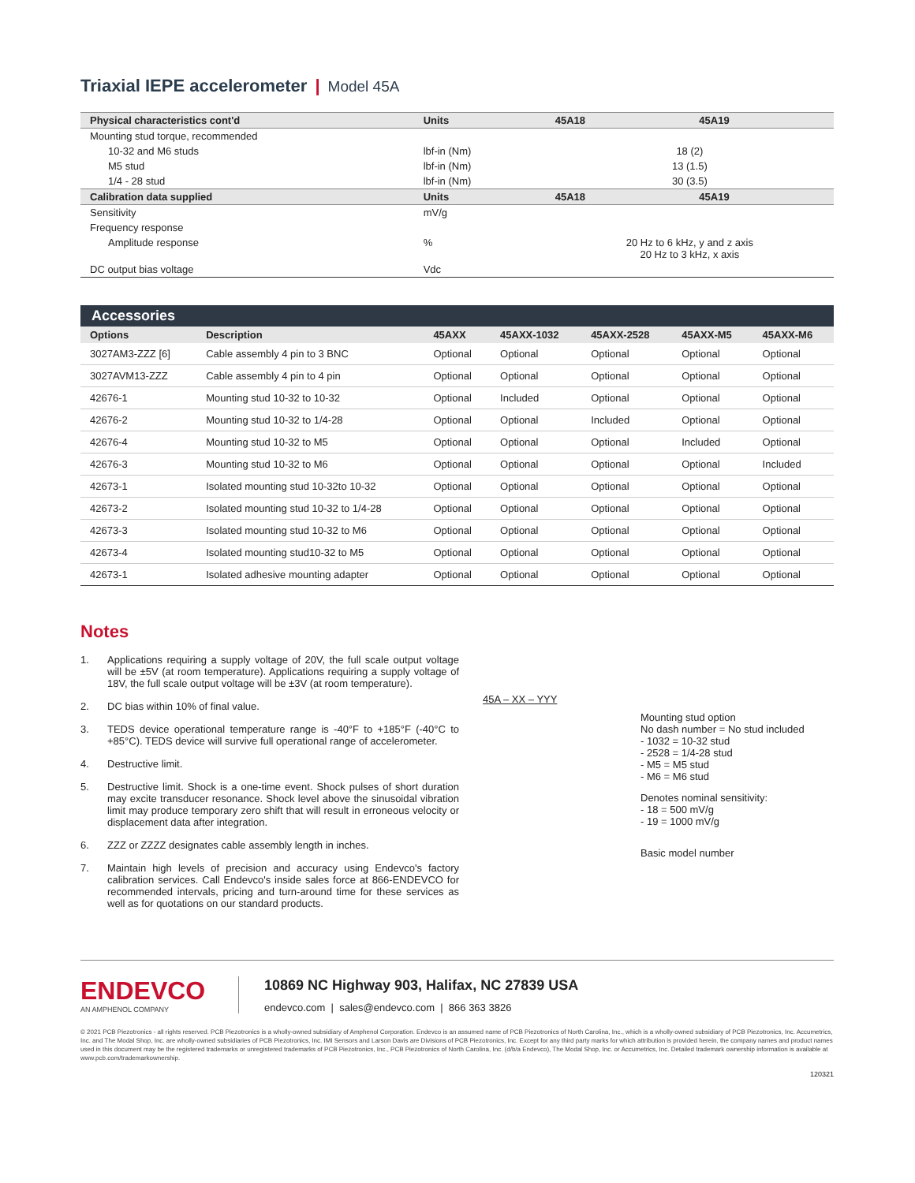Triaxial IEPE accelerometer | Model 45A
| Physical characteristics cont'd | Units | 45A18 | 45A19 |
| --- | --- | --- | --- |
| Mounting stud torque, recommended | | | |
| 10-32 and M6 studs | lbf-in (Nm) | 18 (2) | |
| M5 stud | lbf-in (Nm) | 13 (1.5) | |
| 1/4 - 28 stud | lbf-in (Nm) | 30 (3.5) | |
| Calibration data supplied | Units | 45A18 | 45A19 |
| Sensitivity | mV/g | | |
| Frequency response | | | |
| Amplitude response | % | 20 Hz to 6 kHz, y and z axis 20 Hz to 3 kHz, x axis | |
| DC output bias voltage | Vdc | | |
Accessories
| Options | Description | 45AXX | 45AXX-1032 | 45AXX-2528 | 45AXX-M5 | 45AXX-M6 |
| --- | --- | --- | --- | --- | --- | --- |
| 3027AM3-ZZZ [6] | Cable assembly 4 pin to 3 BNC | Optional | Optional | Optional | Optional | Optional |
| 3027AVM13-ZZZ | Cable assembly 4 pin to 4 pin | Optional | Optional | Optional | Optional | Optional |
| 42676-1 | Mounting stud 10-32 to 10-32 | Optional | Included | Optional | Optional | Optional |
| 42676-2 | Mounting stud 10-32 to 1/4-28 | Optional | Optional | Included | Optional | Optional |
| 42676-4 | Mounting stud 10-32 to M5 | Optional | Optional | Optional | Included | Optional |
| 42676-3 | Mounting stud 10-32 to M6 | Optional | Optional | Optional | Optional | Included |
| 42673-1 | Isolated mounting stud 10-32to 10-32 | Optional | Optional | Optional | Optional | Optional |
| 42673-2 | Isolated mounting stud 10-32 to 1/4-28 | Optional | Optional | Optional | Optional | Optional |
| 42673-3 | Isolated mounting stud 10-32 to M6 | Optional | Optional | Optional | Optional | Optional |
| 42673-4 | Isolated mounting stud10-32 to M5 | Optional | Optional | Optional | Optional | Optional |
| 42673-1 | Isolated adhesive mounting adapter | Optional | Optional | Optional | Optional | Optional |
Notes
1. Applications requiring a supply voltage of 20V, the full scale output voltage will be ±5V (at room temperature). Applications requiring a supply voltage of 18V, the full scale output voltage will be ±3V (at room temperature).
2. DC bias within 10% of final value.
3. TEDS device operational temperature range is -40°F to +185°F (-40°C to +85°C). TEDS device will survive full operational range of accelerometer.
4. Destructive limit.
5. Destructive limit. Shock is a one-time event. Shock pulses of short duration may excite transducer resonance. Shock level above the sinusoidal vibration limit may produce temporary zero shift that will result in erroneous velocity or displacement data after integration.
6. ZZZ or ZZZZ designates cable assembly length in inches.
7. Maintain high levels of precision and accuracy using Endevco's factory calibration services. Call Endevco's inside sales force at 866-ENDEVCO for recommended intervals, pricing and turn-around time for these services as well as for quotations on our standard products.
45A – XX – YYY
Mounting stud option
No dash number = No stud included
- 1032 = 10-32 stud
- 2528 = 1/4-28 stud
- M5 = M5 stud
- M6 = M6 stud
Denotes nominal sensitivity:
- 18 = 500 mV/g
- 19 = 1000 mV/g
Basic model number
ENDEVCO
AN AMPHENOL COMPANY
10869 NC Highway 903, Halifax, NC 27839 USA
endevco.com | sales@endevco.com | 866 363 3826
© 2021 PCB Piezotronics - all rights reserved. PCB Piezotronics is a wholly-owned subsidiary of Amphenol Corporation. Endevco is an assumed name of PCB Piezotronics of North Carolina, Inc., which is a wholly-owned subsidiary of PCB Piezotronics, Inc. Accumetrics, Inc. and The Modal Shop, Inc. are wholly-owned subsidiaries of PCB Piezotronics, Inc. IMI Sensors and Larson Davis are Divisions of PCB Piezotronics, Inc. Except for any third party marks for which attribution is provided herein, the company names and product names used in this document may be the registered trademarks or unregistered trademarks of PCB Piezotronics, Inc., PCB Piezotronics of North Carolina, Inc. (d/b/a Endevco), The Modal Shop, Inc. or Accumetrics, Inc. Detailed trademark ownership information is available at www.pcb.com/trademarkownership.
120321